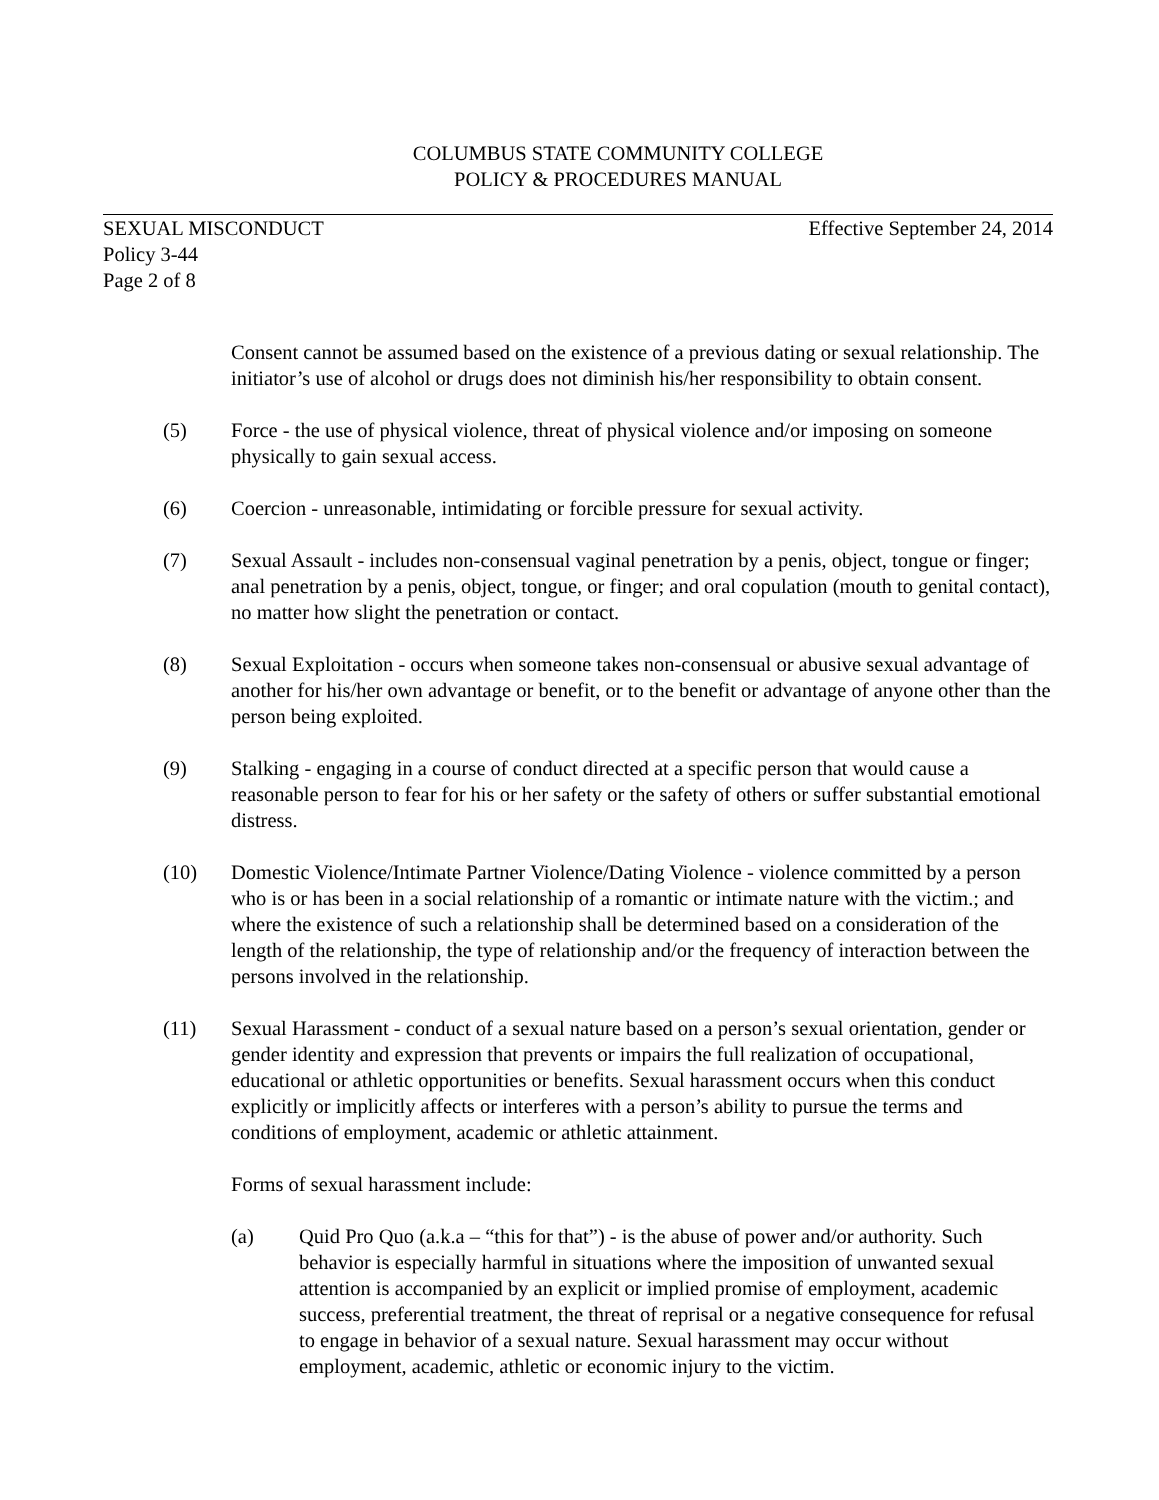COLUMBUS STATE COMMUNITY COLLEGE
POLICY & PROCEDURES MANUAL
SEXUAL MISCONDUCT Effective September 24, 2014
Policy 3-44
Page 2 of 8
Consent cannot be assumed based on the existence of a previous dating or sexual relationship. The initiator’s use of alcohol or drugs does not diminish his/her responsibility to obtain consent.
(5) Force - the use of physical violence, threat of physical violence and/or imposing on someone physically to gain sexual access.
(6) Coercion - unreasonable, intimidating or forcible pressure for sexual activity.
(7) Sexual Assault - includes non-consensual vaginal penetration by a penis, object, tongue or finger; anal penetration by a penis, object, tongue, or finger; and oral copulation (mouth to genital contact), no matter how slight the penetration or contact.
(8) Sexual Exploitation - occurs when someone takes non-consensual or abusive sexual advantage of another for his/her own advantage or benefit, or to the benefit or advantage of anyone other than the person being exploited.
(9) Stalking - engaging in a course of conduct directed at a specific person that would cause a reasonable person to fear for his or her safety or the safety of others or suffer substantial emotional distress.
(10) Domestic Violence/Intimate Partner Violence/Dating Violence - violence committed by a person who is or has been in a social relationship of a romantic or intimate nature with the victim.; and where the existence of such a relationship shall be determined based on a consideration of the length of the relationship, the type of relationship and/or the frequency of interaction between the persons involved in the relationship.
(11) Sexual Harassment - conduct of a sexual nature based on a person’s sexual orientation, gender or gender identity and expression that prevents or impairs the full realization of occupational, educational or athletic opportunities or benefits. Sexual harassment occurs when this conduct explicitly or implicitly affects or interferes with a person’s ability to pursue the terms and conditions of employment, academic or athletic attainment.
Forms of sexual harassment include:
(a) Quid Pro Quo (a.k.a – “this for that”) - is the abuse of power and/or authority. Such behavior is especially harmful in situations where the imposition of unwanted sexual attention is accompanied by an explicit or implied promise of employment, academic success, preferential treatment, the threat of reprisal or a negative consequence for refusal to engage in behavior of a sexual nature. Sexual harassment may occur without employment, academic, athletic or economic injury to the victim.